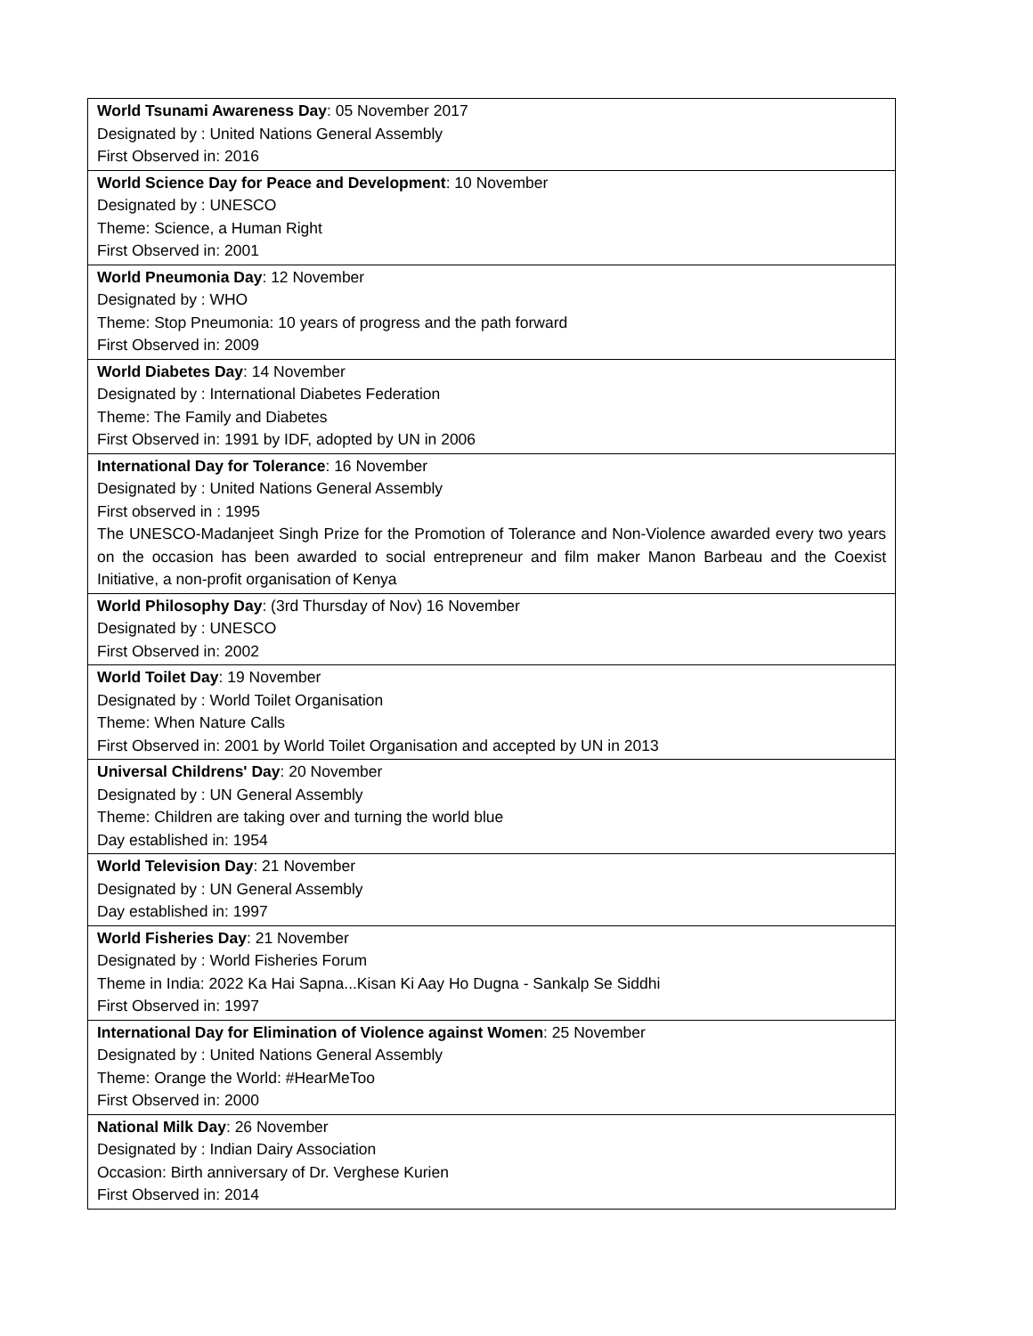| World Tsunami Awareness Day : 05 November 2017 Designated by : United Nations General Assembly First Observed in: 2016 |
| World Science Day for Peace and Development : 10 November Designated by : UNESCO Theme: Science, a Human Right First Observed in: 2001 |
| World Pneumonia Day : 12 November Designated by : WHO Theme: Stop Pneumonia: 10 years of progress and the path forward First Observed in: 2009 |
| World Diabetes Day : 14 November Designated by : International Diabetes Federation Theme: The Family and Diabetes First Observed in: 1991 by IDF, adopted by UN in 2006 |
| International Day for Tolerance : 16 November Designated by : United Nations General Assembly First observed in : 1995 The UNESCO-Madanjeet Singh Prize for the Promotion of Tolerance and Non-Violence awarded every two years on the occasion has been awarded to social entrepreneur and film maker Manon Barbeau and the Coexist Initiative, a non-profit organisation of Kenya |
| World Philosophy Day : (3rd Thursday of Nov) 16 November Designated by : UNESCO First Observed in: 2002 |
| World Toilet Day : 19 November Designated by : World Toilet Organisation Theme: When Nature Calls First Observed in: 2001 by World Toilet Organisation and accepted by UN in 2013 |
| Universal Childrens' Day : 20 November Designated by : UN General Assembly Theme: Children are taking over and turning the world blue Day established in: 1954 |
| World Television Day : 21 November Designated by : UN General Assembly Day established in: 1997 |
| World Fisheries Day : 21 November Designated by : World Fisheries Forum Theme in India: 2022 Ka Hai Sapna...Kisan Ki Aay Ho Dugna - Sankalp Se Siddhi First Observed in: 1997 |
| International Day for Elimination of Violence against Women : 25 November Designated by : United Nations General Assembly Theme: Orange the World: #HearMeToo First Observed in: 2000 |
| National Milk Day : 26 November Designated by : Indian Dairy Association Occasion: Birth anniversary of Dr. Verghese Kurien First Observed in: 2014 |